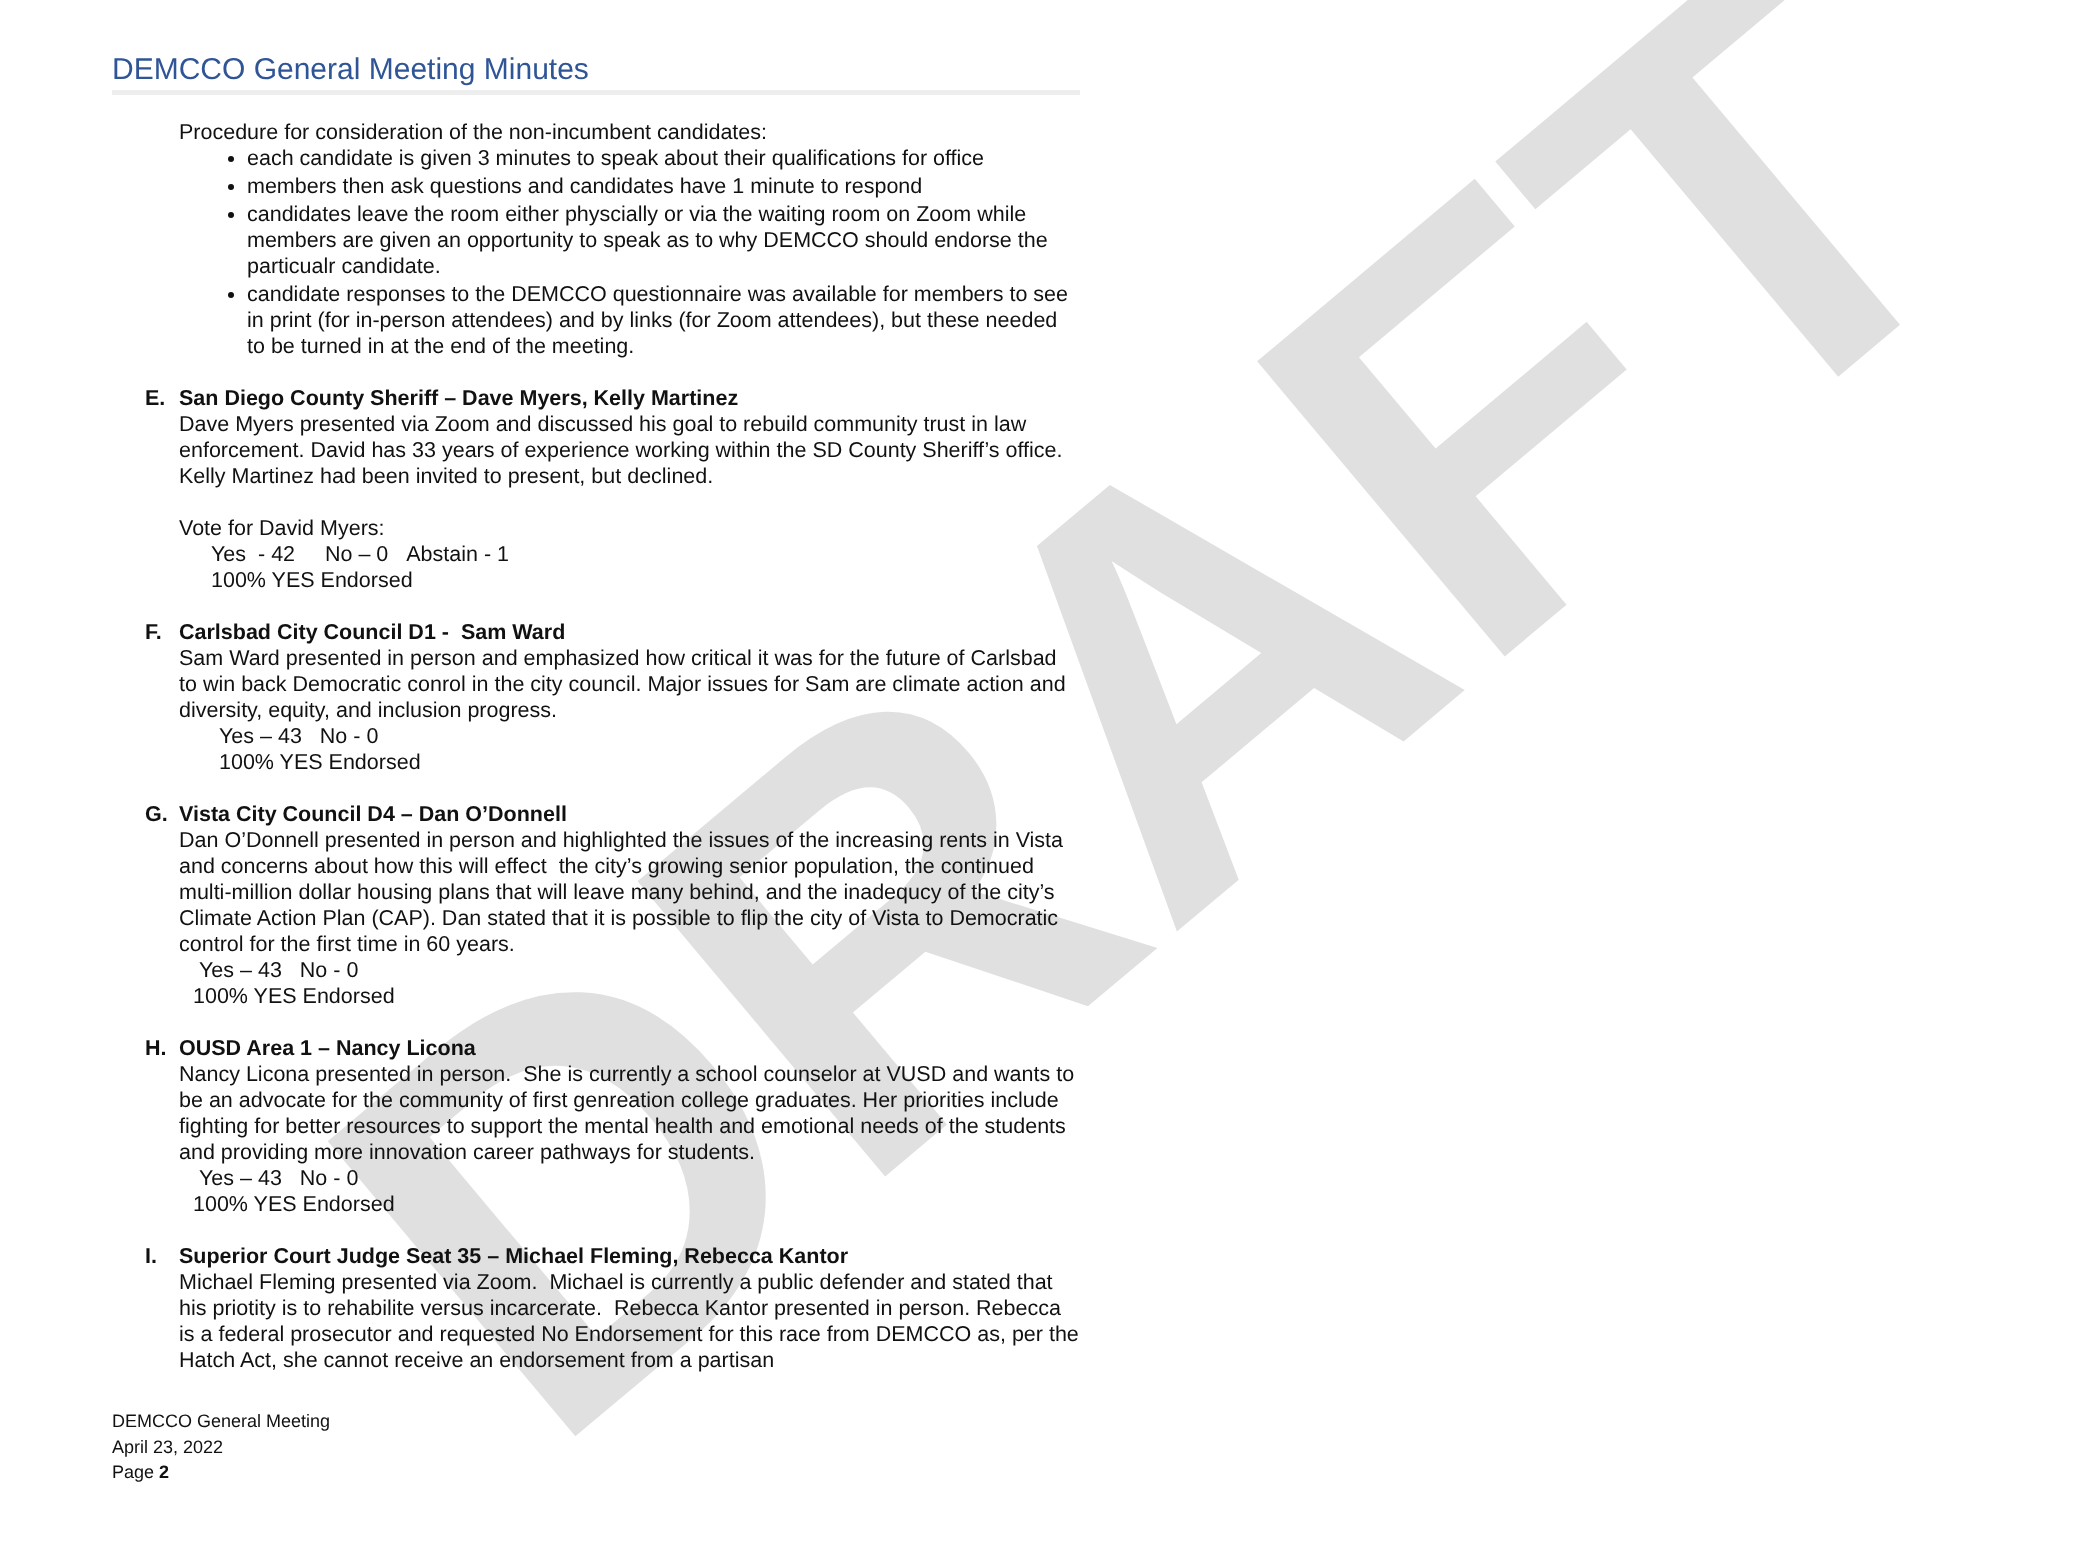DRAFT
DEMCCO General Meeting Minutes
Procedure for consideration of the non-incumbent candidates:
each candidate is given 3 minutes to speak about their qualifications for office
members then ask questions and candidates have 1 minute to respond
candidates leave the room either physcially or via the waiting room on Zoom while members are given an opportunity to speak as to why DEMCCO should endorse the particualr candidate.
candidate responses to the DEMCCO questionnaire was available for members to see in print (for in-person attendees) and by links (for Zoom attendees), but these needed to be turned in at the end of the meeting.
E. San Diego County Sheriff – Dave Myers, Kelly Martinez
Dave Myers presented via Zoom and discussed his goal to rebuild community trust in law enforcement. David has 33 years of experience working within the SD County Sheriff’s office. Kelly Martinez had been invited to present, but declined.
Vote for David Myers:
Yes - 42 No – 0 Abstain - 1
100% YES Endorsed
F. Carlsbad City Council D1 - Sam Ward
Sam Ward presented in person and emphasized how critical it was for the future of Carlsbad to win back Democratic conrol in the city council. Major issues for Sam are climate action and diversity, equity, and inclusion progress.
Yes – 43 No - 0
100% YES Endorsed
G. Vista City Council D4 – Dan O’Donnell
Dan O’Donnell presented in person and highlighted the issues of the increasing rents in Vista and concerns about how this will effect the city’s growing senior population, the continued multi-million dollar housing plans that will leave many behind, and the inadequcy of the city’s Climate Action Plan (CAP). Dan stated that it is possible to flip the city of Vista to Democratic control for the first time in 60 years.
Yes – 43 No - 0
100% YES Endorsed
H. OUSD Area 1 – Nancy Licona
Nancy Licona presented in person. She is currently a school counselor at VUSD and wants to be an advocate for the community of first genreation college graduates. Her priorities include fighting for better resources to support the mental health and emotional needs of the students and providing more innovation career pathways for students.
Yes – 43 No - 0
100% YES Endorsed
I. Superior Court Judge Seat 35 – Michael Fleming, Rebecca Kantor
Michael Fleming presented via Zoom. Michael is currently a public defender and stated that his priotity is to rehabilite versus incarcerate. Rebecca Kantor presented in person. Rebecca is a federal prosecutor and requested No Endorsement for this race from DEMCCO as, per the Hatch Act, she cannot receive an endorsement from a partisan
DEMCCO General Meeting
April 23, 2022
Page 2